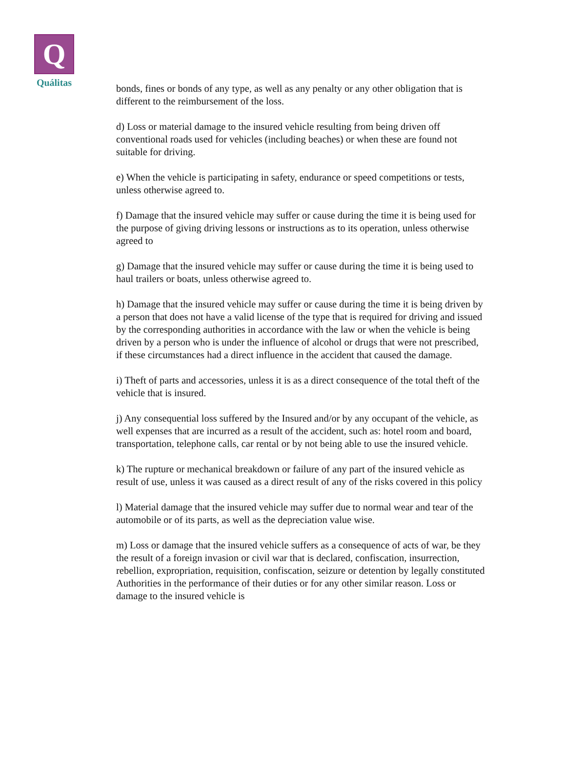Q
Quálitas
bonds, fines or bonds of any type, as well as any penalty or any other obligation that is different to the reimbursement of the loss.
d) Loss or material damage to the insured vehicle resulting from being driven off conventional roads used for vehicles (including beaches) or when these are found not suitable for driving.
e) When the vehicle is participating in safety, endurance or speed competitions or tests, unless otherwise agreed to.
f) Damage that the insured vehicle may suffer or cause during the time it is being used for the purpose of giving driving lessons or instructions as to its operation, unless otherwise agreed to
g) Damage that the insured vehicle may suffer or cause during the time it is being used to haul trailers or boats, unless otherwise agreed to.
h) Damage that the insured vehicle may suffer or cause during the time it is being driven by a person that does not have a valid license of the type that is required for driving and issued by the corresponding authorities in accordance with the law or when the vehicle is being driven by a person who is under the influence of alcohol or drugs that were not prescribed, if these circumstances had a direct influence in the accident that caused the damage.
i) Theft of parts and accessories, unless it is as a direct consequence of the total theft of the vehicle that is insured.
j) Any consequential loss suffered by the Insured and/or by any occupant of the vehicle, as well expenses that are incurred as a result of the accident, such as: hotel room and board, transportation, telephone calls, car rental or by not being able to use the insured vehicle.
k) The rupture or mechanical breakdown or failure of any part of the insured vehicle as result of use, unless it was caused as a direct result of any of the risks covered in this policy
l) Material damage that the insured vehicle may suffer due to normal wear and tear of the automobile or of its parts, as well as the depreciation value wise.
m) Loss or damage that the insured vehicle suffers as a consequence of acts of war, be they the result of a foreign invasion or civil war that is declared, confiscation, insurrection, rebellion, expropriation, requisition, confiscation, seizure or detention by legally constituted Authorities in the performance of their duties or for any other similar reason. Loss or damage to the insured vehicle is